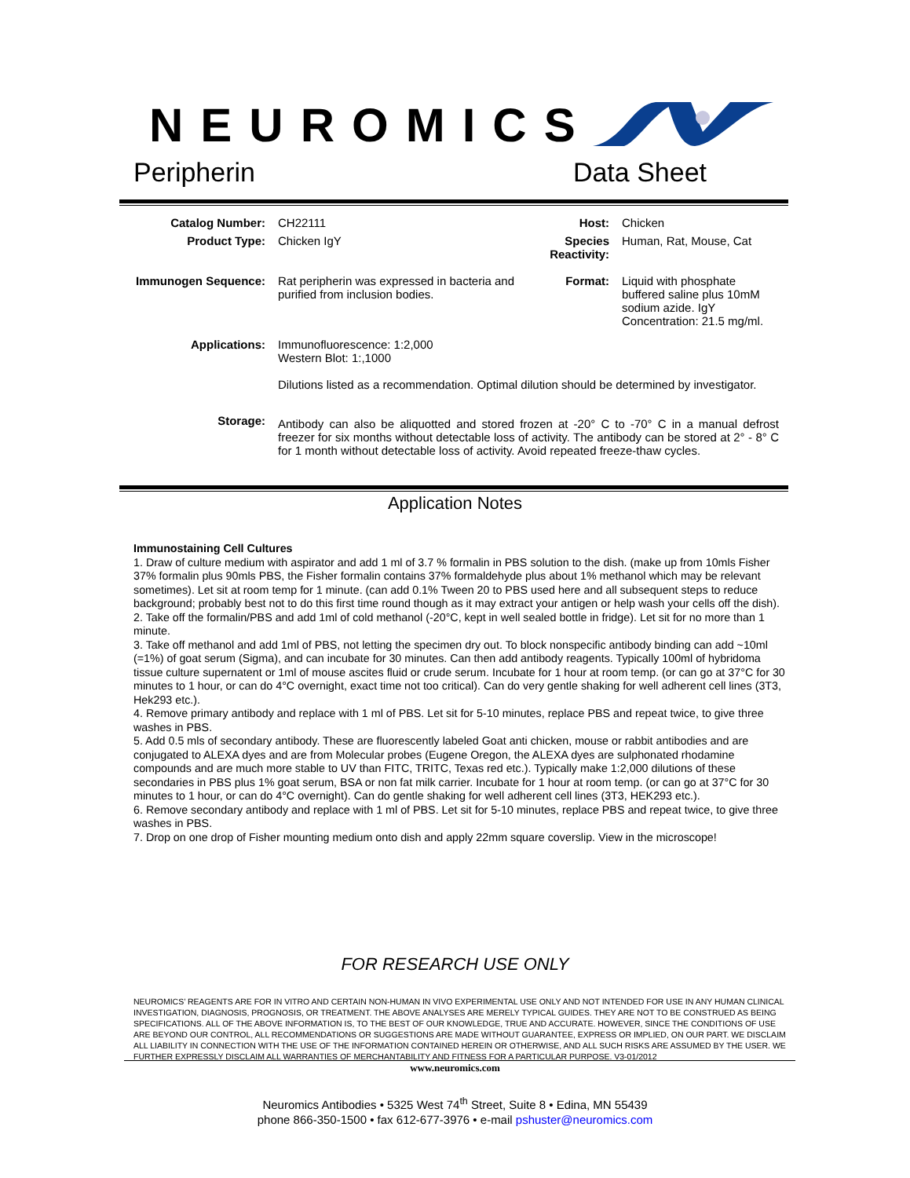NEUROMICS
Peripherin Data Sheet
| Catalog Number: | CH22111 | Host: | Chicken |
| Product Type: | Chicken IgY | Species Reactivity: | Human, Rat, Mouse, Cat |
| Immunogen Sequence: | Rat peripherin was expressed in bacteria and purified from inclusion bodies. | Format: | Liquid with phosphate buffered saline plus 10mM sodium azide. IgY Concentration: 21.5 mg/ml. |
| Applications: | Immunofluorescence: 1:2,000 Western Blot: 1:,1000 Dilutions listed as a recommendation. Optimal dilution should be determined by investigator. | | |
| Storage: | Antibody can also be aliquotted and stored frozen at -20° C to -70° C in a manual defrost freezer for six months without detectable loss of activity. The antibody can be stored at 2° - 8° C for 1 month without detectable loss of activity. Avoid repeated freeze-thaw cycles. | | |
Application Notes
Immunostaining Cell Cultures
1. Draw of culture medium with aspirator and add 1 ml of 3.7 % formalin in PBS solution to the dish. (make up from 10mls Fisher 37% formalin plus 90mls PBS, the Fisher formalin contains 37% formaldehyde plus about 1% methanol which may be relevant sometimes). Let sit at room temp for 1 minute. (can add 0.1% Tween 20 to PBS used here and all subsequent steps to reduce background; probably best not to do this first time round though as it may extract your antigen or help wash your cells off the dish).
2. Take off the formalin/PBS and add 1ml of cold methanol (-20°C, kept in well sealed bottle in fridge). Let sit for no more than 1 minute.
3. Take off methanol and add 1ml of PBS, not letting the specimen dry out. To block nonspecific antibody binding can add ~10ml (=1%) of goat serum (Sigma), and can incubate for 30 minutes. Can then add antibody reagents. Typically 100ml of hybridoma tissue culture supernatent or 1ml of mouse ascites fluid or crude serum. Incubate for 1 hour at room temp. (or can go at 37°C for 30 minutes to 1 hour, or can do 4°C overnight, exact time not too critical). Can do very gentle shaking for well adherent cell lines (3T3, Hek293 etc.).
4. Remove primary antibody and replace with 1 ml of PBS. Let sit for 5-10 minutes, replace PBS and repeat twice, to give three washes in PBS.
5. Add 0.5 mls of secondary antibody. These are fluorescently labeled Goat anti chicken, mouse or rabbit antibodies and are conjugated to ALEXA dyes and are from Molecular probes (Eugene Oregon, the ALEXA dyes are sulphonated rhodamine compounds and are much more stable to UV than FITC, TRITC, Texas red etc.). Typically make 1:2,000 dilutions of these secondaries in PBS plus 1% goat serum, BSA or non fat milk carrier. Incubate for 1 hour at room temp. (or can go at 37°C for 30 minutes to 1 hour, or can do 4°C overnight). Can do gentle shaking for well adherent cell lines (3T3, HEK293 etc.).
6. Remove secondary antibody and replace with 1 ml of PBS. Let sit for 5-10 minutes, replace PBS and repeat twice, to give three washes in PBS.
7. Drop on one drop of Fisher mounting medium onto dish and apply 22mm square coverslip. View in the microscope!
FOR RESEARCH USE ONLY
NEUROMICS’ REAGENTS ARE FOR IN VITRO AND CERTAIN NON-HUMAN IN VIVO EXPERIMENTAL USE ONLY AND NOT INTENDED FOR USE IN ANY HUMAN CLINICAL INVESTIGATION, DIAGNOSIS, PROGNOSIS, OR TREATMENT. THE ABOVE ANALYSES ARE MERELY TYPICAL GUIDES. THEY ARE NOT TO BE CONSTRUED AS BEING SPECIFICATIONS. ALL OF THE ABOVE INFORMATION IS, TO THE BEST OF OUR KNOWLEDGE, TRUE AND ACCURATE. HOWEVER, SINCE THE CONDITIONS OF USE ARE BEYOND OUR CONTROL, ALL RECOMMENDATIONS OR SUGGESTIONS ARE MADE WITHOUT GUARANTEE, EXPRESS OR IMPLIED, ON OUR PART. WE DISCLAIM ALL LIABILITY IN CONNECTION WITH THE USE OF THE INFORMATION CONTAINED HEREIN OR OTHERWISE, AND ALL SUCH RISKS ARE ASSUMED BY THE USER. WE FURTHER EXPRESSLY DISCLAIM ALL WARRANTIES OF MERCHANTABILITY AND FITNESS FOR A PARTICULAR PURPOSE. V3-01/2012
www.neuromics.com
Neuromics Antibodies • 5325 West 74<sup>th</sup> Street, Suite 8 • Edina, MN 55439
phone 866-350-1500 • fax 612-677-3976 • e-mail pshuster@neuromics.com